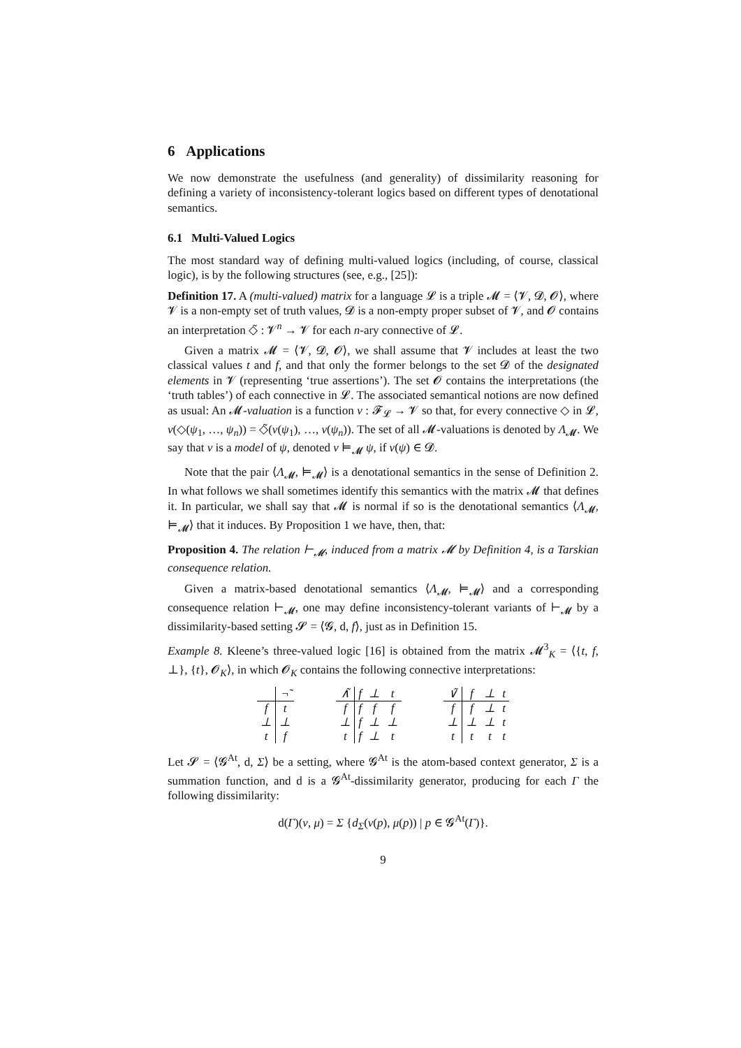6 Applications
We now demonstrate the usefulness (and generality) of dissimilarity reasoning for defining a variety of inconsistency-tolerant logics based on different types of denotational semantics.
6.1 Multi-Valued Logics
The most standard way of defining multi-valued logics (including, of course, classical logic), is by the following structures (see, e.g., [25]):
Definition 17. A (multi-valued) matrix for a language 𝓛 is a triple 𝓜 = ⟨𝓥, 𝓓, 𝓞⟩, where 𝓥 is a non-empty set of truth values, 𝓓 is a non-empty proper subset of 𝓥, and 𝓞 contains an interpretation ◇̃ : 𝓥<sup>n</sup> → 𝓥 for each n-ary connective of 𝓛.
Given a matrix 𝓜 = ⟨𝓥, 𝓓, 𝓞⟩, we shall assume that 𝓥 includes at least the two classical values t and f, and that only the former belongs to the set 𝓓 of the designated elements in 𝓥 (representing ‘true assertions’). The set 𝓞 contains the interpretations (the ‘truth tables’) of each connective in 𝓛. The associated semantical notions are now defined as usual: An 𝓜-valuation is a function ν : 𝓕<sub>𝓛</sub> → 𝓥 so that, for every connective ◇ in 𝓛, ν(◇(ψ<sub>1</sub>, …, ψ<sub>n</sub>)) = ◇̃(ν(ψ<sub>1</sub>), …, ν(ψ<sub>n</sub>)). The set of all 𝓜-valuations is denoted by Λ<sub>𝓜</sub>. We say that ν is a model of ψ, denoted ν ⊨<sub>𝓜</sub> ψ, if ν(ψ) ∈ 𝓓.
Note that the pair ⟨Λ<sub>𝓜</sub>, ⊨<sub>𝓜</sub>⟩ is a denotational semantics in the sense of Definition 2. In what follows we shall sometimes identify this semantics with the matrix 𝓜 that defines it. In particular, we shall say that 𝓜 is normal if so is the denotational semantics ⟨Λ<sub>𝓜</sub>, ⊨<sub>𝓜</sub>⟩ that it induces. By Proposition 1 we have, then, that:
Proposition 4. The relation ⊢<sub>𝓜</sub>, induced from a matrix 𝓜 by Definition 4, is a Tarskian consequence relation.
Given a matrix-based denotational semantics ⟨Λ<sub>𝓜</sub>, ⊨<sub>𝓜</sub>⟩ and a corresponding consequence relation ⊢<sub>𝓜</sub>, one may define inconsistency-tolerant variants of ⊢<sub>𝓜</sub> by a dissimilarity-based setting 𝓢 = ⟨𝓖, d, f⟩, just as in Definition 15.
Example 8. Kleene’s three-valued logic [16] is obtained from the matrix 𝓜<sup>3</sup><sub>K</sub> = ⟨{t, f, ⊥}, {t}, 𝓞<sub>K</sub>⟩, in which 𝓞<sub>K</sub> contains the following connective interpretations:
| | ¬̃ |
| f | t |
| ⊥ | ⊥ |
| t | f |
| ∧̃ | f | ⊥ | t |
| f | f | f | f |
| ⊥ | f | ⊥ | ⊥ |
| t | f | ⊥ | t |
| ∨̃ | f | ⊥ | t |
| f | f | ⊥ | t |
| ⊥ | ⊥ | ⊥ | t |
| t | t | t | t |
Let 𝓢 = ⟨𝓖<sup>At</sup>, d, Σ⟩ be a setting, where 𝓖<sup>At</sup> is the atom-based context generator, Σ is a summation function, and d is a 𝓖<sup>At</sup>-dissimilarity generator, producing for each Γ the following dissimilarity:
d(Γ)(ν, μ) = Σ {d<sub>Σ</sub>(ν(p), μ(p)) | p ∈ 𝓖<sup>At</sup>(Γ)}.
9